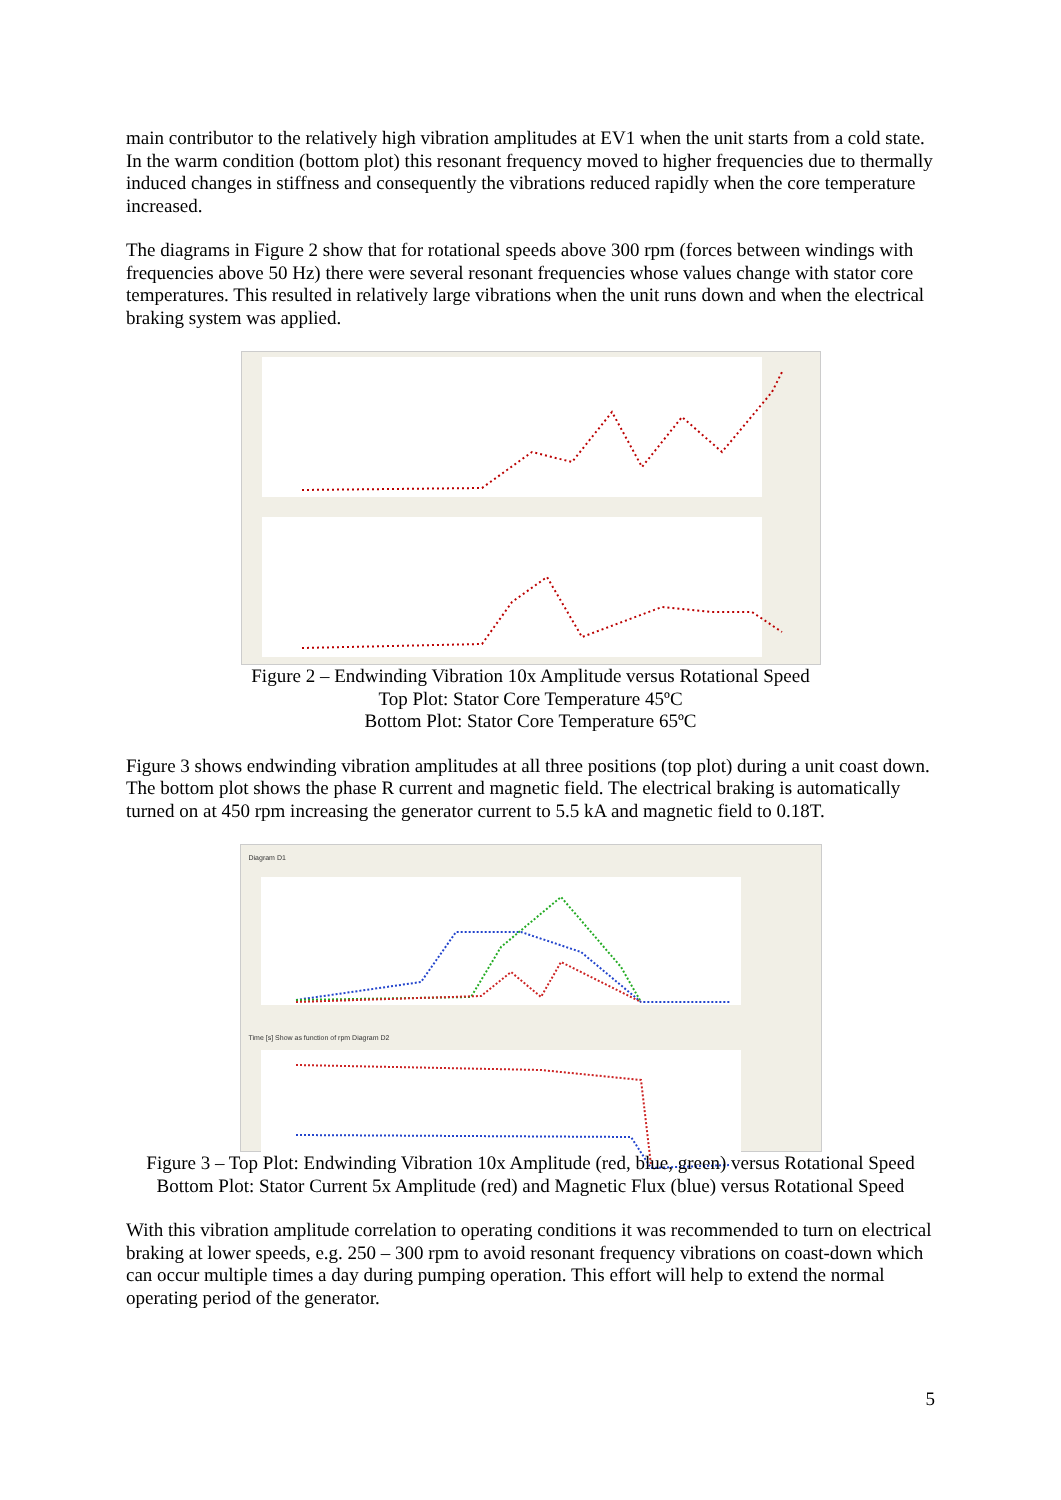main contributor to the relatively high vibration amplitudes at EV1 when the unit starts from a cold state. In the warm condition (bottom plot) this resonant frequency moved to higher frequencies due to thermally induced changes in stiffness and consequently the vibrations reduced rapidly when the core temperature increased.
The diagrams in Figure 2 show that for rotational speeds above 300 rpm (forces between windings with frequencies above 50 Hz) there were several resonant frequencies whose values change with stator core temperatures. This resulted in relatively large vibrations when the unit runs down and when the electrical braking system was applied.
Figure 2 – Endwinding Vibration 10x Amplitude versus Rotational Speed
Top Plot: Stator Core Temperature 45ºC
Bottom Plot: Stator Core Temperature 65ºC
Figure 3 shows endwinding vibration amplitudes at all three positions (top plot) during a unit coast down. The bottom plot shows the phase R current and magnetic field. The electrical braking is automatically turned on at 450 rpm increasing the generator current to 5.5 kA and magnetic field to 0.18T.
Diagram D1
Time [s] Show as function of rpm Diagram D2
Figure 3 – Top Plot: Endwinding Vibration 10x Amplitude (red, blue, green) versus Rotational Speed
Bottom Plot: Stator Current 5x Amplitude (red) and Magnetic Flux (blue) versus Rotational Speed
With this vibration amplitude correlation to operating conditions it was recommended to turn on electrical braking at lower speeds, e.g. 250 – 300 rpm to avoid resonant frequency vibrations on coast-down which can occur multiple times a day during pumping operation. This effort will help to extend the normal operating period of the generator.
5